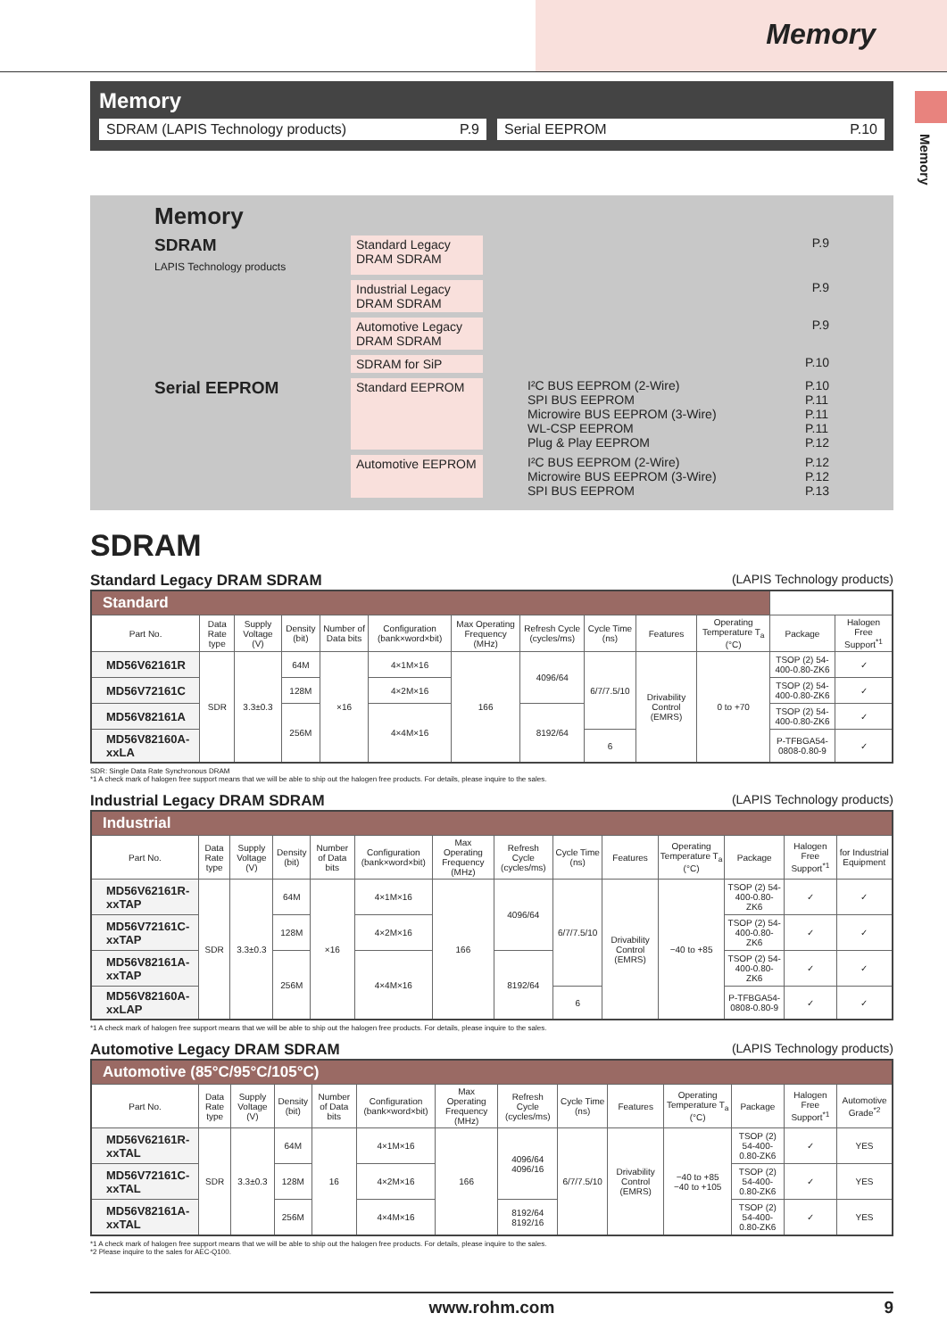Memory
Memory
Memory
SDRAM (LAPIS Technology products) P.9
Serial EEPROM P.10
Memory
SDRAM
LAPIS Technology products
Standard Legacy DRAM SDRAM
P.9
Industrial Legacy DRAM SDRAM
P.9
Automotive Legacy DRAM SDRAM
P.9
SDRAM for SiP P.10
Serial EEPROM
Standard EEPROM I²C BUS EEPROM (2-Wire)
SPI BUS EEPROM
Microwire BUS EEPROM (3-Wire)
WL-CSP EEPROM
Plug & Play EEPROM
P.10
P.11
P.11
P.11
P.12
Automotive EEPROM
I²C BUS EEPROM (2-Wire)
Microwire BUS EEPROM (3-Wire)
SPI BUS EEPROM
P.12
P.12
P.13
SDRAM
Standard Legacy DRAM SDRAM (LAPIS Technology products)
| Standard | | | | | | | | | | | | |
| --- | --- | --- | --- | --- | --- | --- | --- | --- | --- | --- | --- | --- |
| Part No. | Data Rate type | Supply Voltage (V) | Density (bit) | Number of Data bits | Configuration (bank×word×bit) | Max Operating Frequency (MHz) | Refresh Cycle (cycles/ms) | Cycle Time (ns) | Features | Operating Temperature T<sub>a</sub> (°C) | Package | Halogen Free Support<sup>*1</sup> |
| MD56V62161R | SDR | 3.3±0.3 | 64M | ×16 | 4×1M×16 | 166 | 4096/64 | 6/7/7.5/10 | Drivability Control (EMRS) | 0 to +70 | TSOP (2) 54-400-0.80-ZK6 | ✓ |
| MD56V72161C | | | 128M | | 4×2M×16 | | | | | | TSOP (2) 54-400-0.80-ZK6 | ✓ |
| MD56V82161A | | | 256M | | 4×4M×16 | | 8192/64 | | | | TSOP (2) 54-400-0.80-ZK6 | ✓ |
| MD56V82160A-xxLA | | | | | | | | 6 | | | P-TFBGA54-0808-0.80-9 | ✓ |
SDR: Single Data Rate Synchronous DRAM
*1 A check mark of halogen free support means that we will be able to ship out the halogen free products. For details, please inquire to the sales.
Industrial Legacy DRAM SDRAM (LAPIS Technology products)
| Industrial | | | | | | | | | | | | | |
| --- | --- | --- | --- | --- | --- | --- | --- | --- | --- | --- | --- | --- | --- |
| Part No. | Data Rate type | Supply Voltage (V) | Density (bit) | Number of Data bits | Configuration (bank×word×bit) | Max Operating Frequency (MHz) | Refresh Cycle (cycles/ms) | Cycle Time (ns) | Features | Operating Temperature T<sub>a</sub> (°C) | Package | Halogen Free Support<sup>*1</sup> | for Industrial Equipment |
| MD56V62161R-xxTAP | SDR | 3.3±0.3 | 64M | ×16 | 4×1M×16 | 166 | 4096/64 | 6/7/7.5/10 | Drivability Control (EMRS) | −40 to +85 | TSOP (2) 54-400-0.80-ZK6 | ✓ | ✓ |
| MD56V72161C-xxTAP | | | 128M | | 4×2M×16 | | | | | | TSOP (2) 54-400-0.80-ZK6 | ✓ | ✓ |
| MD56V82161A-xxTAP | | | 256M | | 4×4M×16 | | 8192/64 | | | | TSOP (2) 54-400-0.80-ZK6 | ✓ | ✓ |
| MD56V82160A-xxLAP | | | | | | | | 6 | | | P-TFBGA54-0808-0.80-9 | ✓ | ✓ |
*1 A check mark of halogen free support means that we will be able to ship out the halogen free products. For details, please inquire to the sales.
Automotive Legacy DRAM SDRAM (LAPIS Technology products)
| Automotive (85°C/95°C/105°C) | | | | | | | | | | | | | |
| --- | --- | --- | --- | --- | --- | --- | --- | --- | --- | --- | --- | --- | --- |
| Part No. | Data Rate type | Supply Voltage (V) | Density (bit) | Number of Data bits | Configuration (bank×word×bit) | Max Operating Frequency (MHz) | Refresh Cycle (cycles/ms) | Cycle Time (ns) | Features | Operating Temperature T<sub>a</sub> (°C) | Package | Halogen Free Support<sup>*1</sup> | Automotive Grade<sup>*2</sup> |
| MD56V62161R-xxTAL | SDR | 3.3±0.3 | 64M | 16 | 4×1M×16 | 166 | 4096/64 4096/16 | 6/7/7.5/10 | Drivability Control (EMRS) | −40 to +85 −40 to +105 | TSOP (2) 54-400-0.80-ZK6 | ✓ | YES |
| MD56V72161C-xxTAL | | | 128M | | 4×2M×16 | | | | | | TSOP (2) 54-400-0.80-ZK6 | ✓ | YES |
| MD56V82161A-xxTAL | | | 256M | | 4×4M×16 | | 8192/64 8192/16 | | | | TSOP (2) 54-400-0.80-ZK6 | ✓ | YES |
*1 A check mark of halogen free support means that we will be able to ship out the halogen free products. For details, please inquire to the sales.
*2 Please inquire to the sales for AEC-Q100.
www.rohm.com 9